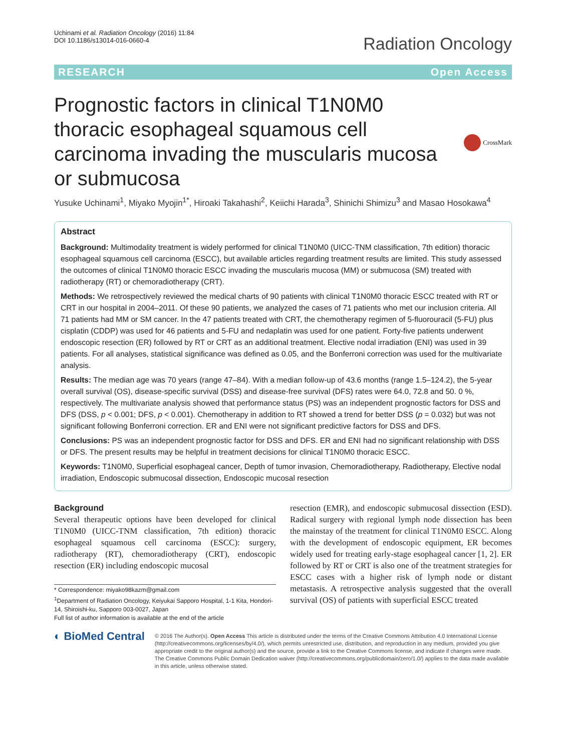Uchinami et al. Radiation Oncology (2016) 11:84
DOI 10.1186/s13014-016-0660-4
Radiation Oncology
RESEARCH Open Access
Prognostic factors in clinical T1N0M0 thoracic esophageal squamous cell carcinoma invading the muscularis mucosa or submucosa
CrossMark
Yusuke Uchinami<sup>1</sup>, Miyako Myojin<sup>1*</sup>, Hiroaki Takahashi<sup>2</sup>, Keiichi Harada<sup>3</sup>, Shinichi Shimizu<sup>3</sup> and Masao Hosokawa<sup>4</sup>
Abstract
Background: Multimodality treatment is widely performed for clinical T1N0M0 (UICC-TNM classification, 7th edition) thoracic esophageal squamous cell carcinoma (ESCC), but available articles regarding treatment results are limited. This study assessed the outcomes of clinical T1N0M0 thoracic ESCC invading the muscularis mucosa (MM) or submucosa (SM) treated with radiotherapy (RT) or chemoradiotherapy (CRT).
Methods: We retrospectively reviewed the medical charts of 90 patients with clinical T1N0M0 thoracic ESCC treated with RT or CRT in our hospital in 2004–2011. Of these 90 patients, we analyzed the cases of 71 patients who met our inclusion criteria. All 71 patients had MM or SM cancer. In the 47 patients treated with CRT, the chemotherapy regimen of 5-fluorouracil (5-FU) plus cisplatin (CDDP) was used for 46 patients and 5-FU and nedaplatin was used for one patient. Forty-five patients underwent endoscopic resection (ER) followed by RT or CRT as an additional treatment. Elective nodal irradiation (ENI) was used in 39 patients. For all analyses, statistical significance was defined as 0.05, and the Bonferroni correction was used for the multivariate analysis.
Results: The median age was 70 years (range 47–84). With a median follow-up of 43.6 months (range 1.5–124.2), the 5-year overall survival (OS), disease-specific survival (DSS) and disease-free survival (DFS) rates were 64.0, 72.8 and 50. 0 %, respectively. The multivariate analysis showed that performance status (PS) was an independent prognostic factors for DSS and DFS (DSS, p < 0.001; DFS, p < 0.001). Chemotherapy in addition to RT showed a trend for better DSS (p = 0.032) but was not significant following Bonferroni correction. ER and ENI were not significant predictive factors for DSS and DFS.
Conclusions: PS was an independent prognostic factor for DSS and DFS. ER and ENI had no significant relationship with DSS or DFS. The present results may be helpful in treatment decisions for clinical T1N0M0 thoracic ESCC.
Keywords: T1N0M0, Superficial esophageal cancer, Depth of tumor invasion, Chemoradiotherapy, Radiotherapy, Elective nodal irradiation, Endoscopic submucosal dissection, Endoscopic mucosal resection
Background
Several therapeutic options have been developed for clinical T1N0M0 (UICC-TNM classification, 7th edition) thoracic esophageal squamous cell carcinoma (ESCC): surgery, radiotherapy (RT), chemoradiotherapy (CRT), endoscopic resection (ER) including endoscopic mucosal
* Correspondence: miyako98kazm@gmail.com
<sup>1</sup> Department of Radiation Oncology, Keiyukai Sapporo Hospital, 1-1 Kita, Hondori-14, Shiroishi-ku, Sapporo 003-0027, Japan
Full list of author information is available at the end of the article
resection (EMR), and endoscopic submucosal dissection (ESD). Radical surgery with regional lymph node dissection has been the mainstay of the treatment for clinical T1N0M0 ESCC. Along with the development of endoscopic equipment, ER becomes widely used for treating early-stage esophageal cancer [1, 2]. ER followed by RT or CRT is also one of the treatment strategies for ESCC cases with a higher risk of lymph node or distant metastasis. A retrospective analysis suggested that the overall survival (OS) of patients with superficial ESCC treated
◐ BioMed Central
© 2016 The Author(s). Open Access This article is distributed under the terms of the Creative Commons Attribution 4.0 International License (http://creativecommons.org/licenses/by/4.0/), which permits unrestricted use, distribution, and reproduction in any medium, provided you give appropriate credit to the original author(s) and the source, provide a link to the Creative Commons license, and indicate if changes were made. The Creative Commons Public Domain Dedication waiver (http://creativecommons.org/publicdomain/zero/1.0/) applies to the data made available in this article, unless otherwise stated.